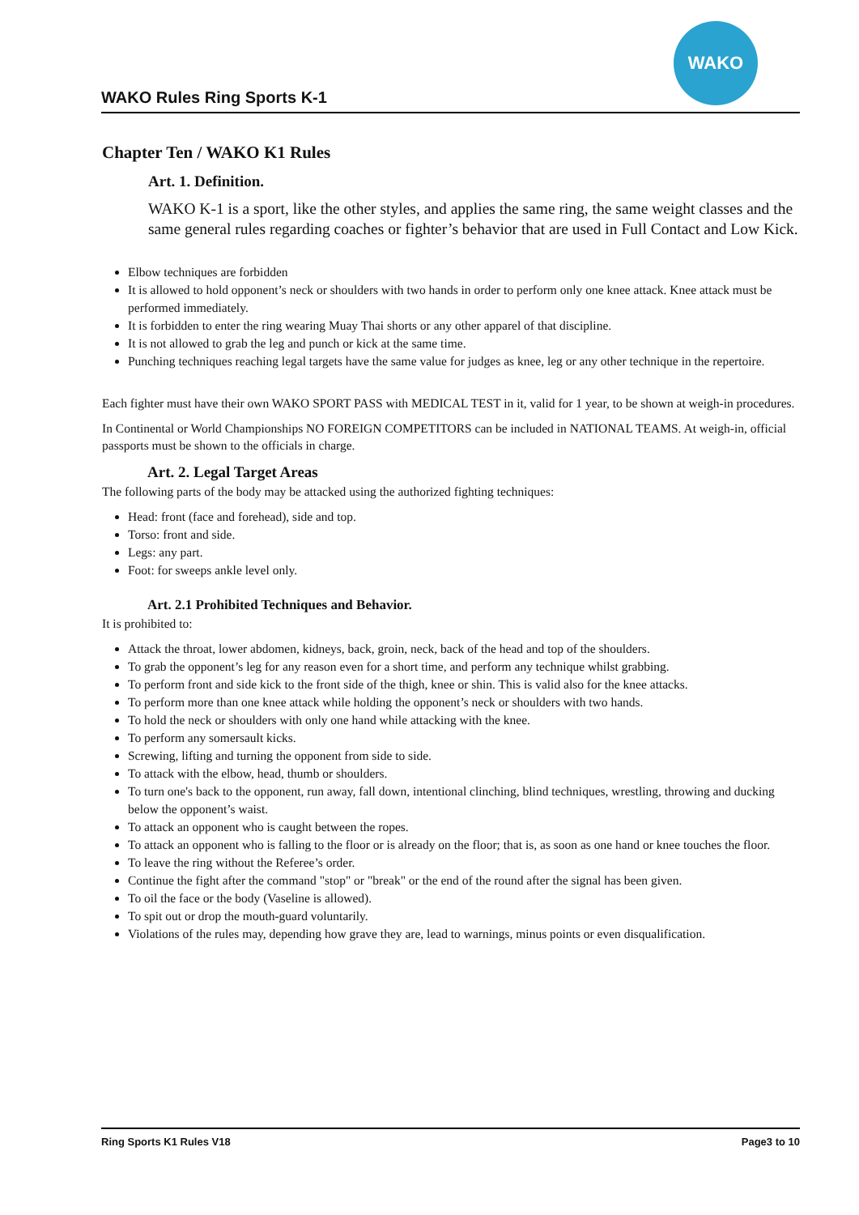WAKO Rules Ring Sports K-1
WAKO
Chapter Ten / WAKO K1 Rules
Art. 1. Definition.
WAKO K-1 is a sport, like the other styles, and applies the same ring, the same weight classes and the same general rules regarding coaches or fighter’s behavior that are used in Full Contact and Low Kick.
Elbow techniques are forbidden
It is allowed to hold opponent’s neck or shoulders with two hands in order to perform only one knee attack. Knee attack must be performed immediately.
It is forbidden to enter the ring wearing Muay Thai shorts or any other apparel of that discipline.
It is not allowed to grab the leg and punch or kick at the same time.
Punching techniques reaching legal targets have the same value for judges as knee, leg or any other technique in the repertoire.
Each fighter must have their own WAKO SPORT PASS with MEDICAL TEST in it, valid for 1 year, to be shown at weigh-in procedures.
In Continental or World Championships NO FOREIGN COMPETITORS can be included in NATIONAL TEAMS. At weigh-in, official passports must be shown to the officials in charge.
Art. 2. Legal Target Areas
The following parts of the body may be attacked using the authorized fighting techniques:
Head: front (face and forehead), side and top.
Torso: front and side.
Legs: any part.
Foot: for sweeps ankle level only.
Art. 2.1 Prohibited Techniques and Behavior.
It is prohibited to:
Attack the throat, lower abdomen, kidneys, back, groin, neck, back of the head and top of the shoulders.
To grab the opponent’s leg for any reason even for a short time, and perform any technique whilst grabbing.
To perform front and side kick to the front side of the thigh, knee or shin. This is valid also for the knee attacks.
To perform more than one knee attack while holding the opponent’s neck or shoulders with two hands.
To hold the neck or shoulders with only one hand while attacking with the knee.
To perform any somersault kicks.
Screwing, lifting and turning the opponent from side to side.
To attack with the elbow, head, thumb or shoulders.
To turn one's back to the opponent, run away, fall down, intentional clinching, blind techniques, wrestling, throwing and ducking below the opponent’s waist.
To attack an opponent who is caught between the ropes.
To attack an opponent who is falling to the floor or is already on the floor; that is, as soon as one hand or knee touches the floor.
To leave the ring without the Referee’s order.
Continue the fight after the command "stop" or "break" or the end of the round after the signal has been given.
To oil the face or the body (Vaseline is allowed).
To spit out or drop the mouth-guard voluntarily.
Violations of the rules may, depending how grave they are, lead to warnings, minus points or even disqualification.
Ring Sports K1 Rules V18 Page3 to 10